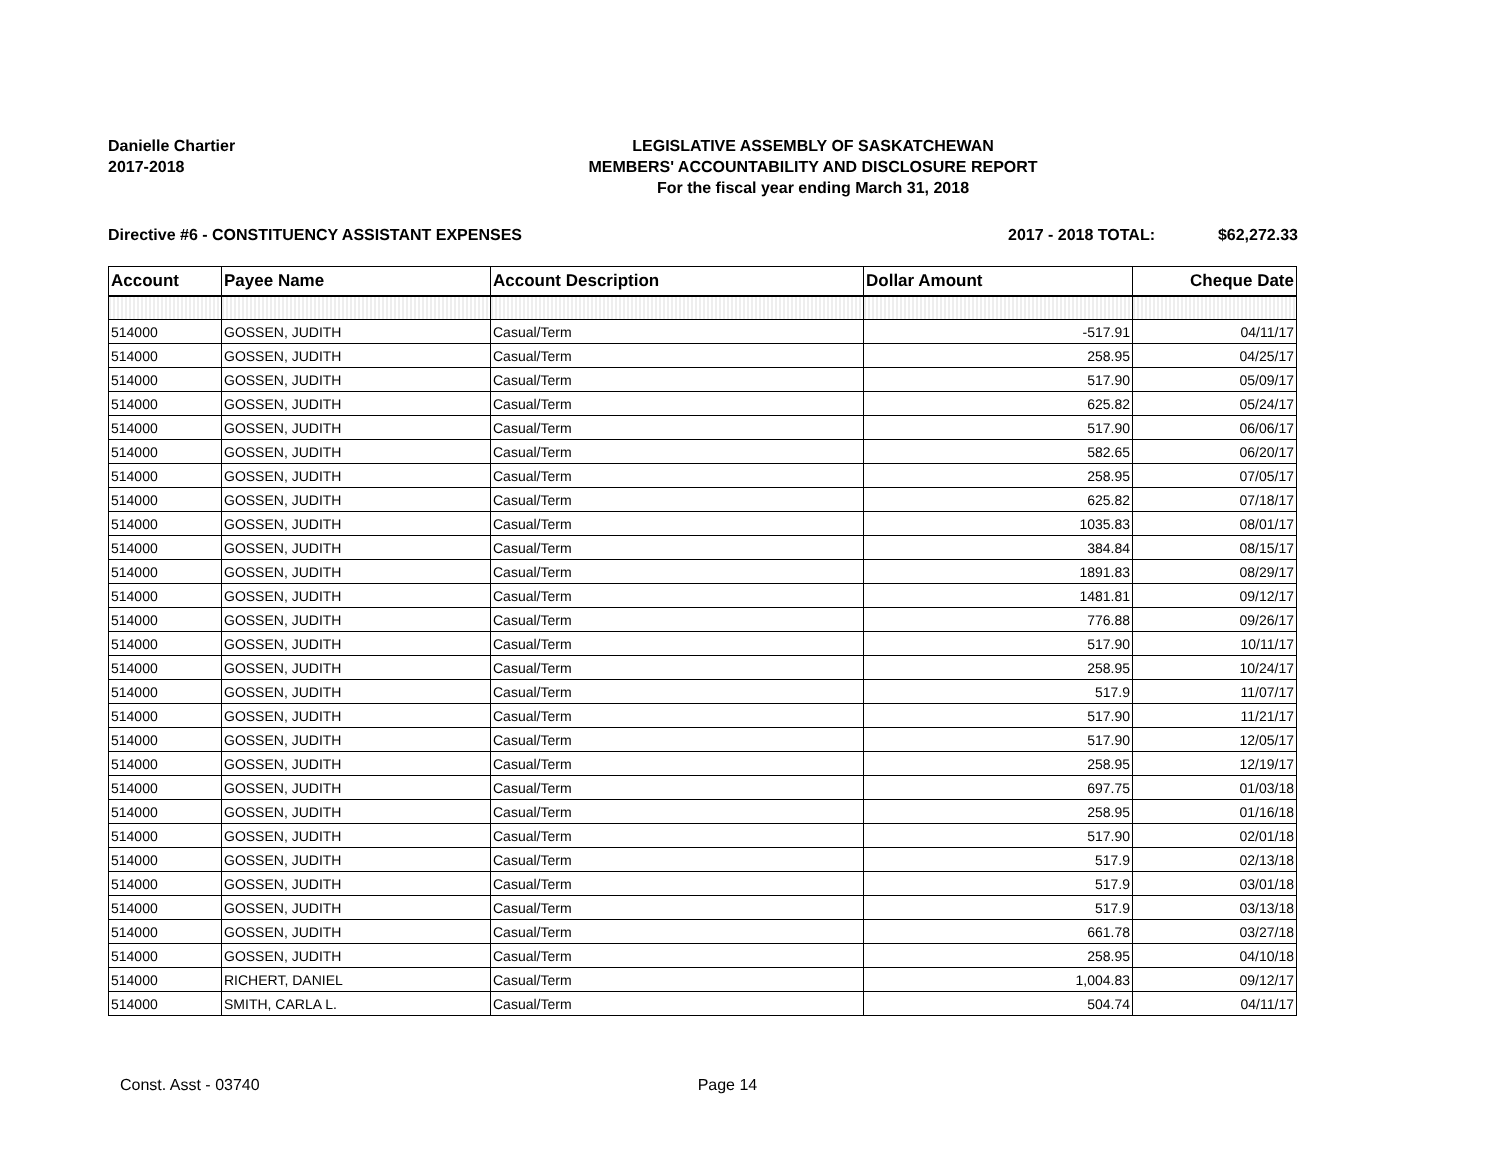Danielle Chartier
2017-2018
LEGISLATIVE ASSEMBLY OF SASKATCHEWAN
MEMBERS' ACCOUNTABILITY AND DISCLOSURE REPORT
For the fiscal year ending March 31, 2018
Directive #6 - CONSTITUENCY ASSISTANT EXPENSES
2017 - 2018 TOTAL: $62,272.33
| Account | Payee Name | Account Description | Dollar Amount | Cheque Date |
| --- | --- | --- | --- | --- |
| 514000 | GOSSEN, JUDITH | Casual/Term | -517.91 | 04/11/17 |
| 514000 | GOSSEN, JUDITH | Casual/Term | 258.95 | 04/25/17 |
| 514000 | GOSSEN, JUDITH | Casual/Term | 517.90 | 05/09/17 |
| 514000 | GOSSEN, JUDITH | Casual/Term | 625.82 | 05/24/17 |
| 514000 | GOSSEN, JUDITH | Casual/Term | 517.90 | 06/06/17 |
| 514000 | GOSSEN, JUDITH | Casual/Term | 582.65 | 06/20/17 |
| 514000 | GOSSEN, JUDITH | Casual/Term | 258.95 | 07/05/17 |
| 514000 | GOSSEN, JUDITH | Casual/Term | 625.82 | 07/18/17 |
| 514000 | GOSSEN, JUDITH | Casual/Term | 1035.83 | 08/01/17 |
| 514000 | GOSSEN, JUDITH | Casual/Term | 384.84 | 08/15/17 |
| 514000 | GOSSEN, JUDITH | Casual/Term | 1891.83 | 08/29/17 |
| 514000 | GOSSEN, JUDITH | Casual/Term | 1481.81 | 09/12/17 |
| 514000 | GOSSEN, JUDITH | Casual/Term | 776.88 | 09/26/17 |
| 514000 | GOSSEN, JUDITH | Casual/Term | 517.90 | 10/11/17 |
| 514000 | GOSSEN, JUDITH | Casual/Term | 258.95 | 10/24/17 |
| 514000 | GOSSEN, JUDITH | Casual/Term | 517.9 | 11/07/17 |
| 514000 | GOSSEN, JUDITH | Casual/Term | 517.90 | 11/21/17 |
| 514000 | GOSSEN, JUDITH | Casual/Term | 517.90 | 12/05/17 |
| 514000 | GOSSEN, JUDITH | Casual/Term | 258.95 | 12/19/17 |
| 514000 | GOSSEN, JUDITH | Casual/Term | 697.75 | 01/03/18 |
| 514000 | GOSSEN, JUDITH | Casual/Term | 258.95 | 01/16/18 |
| 514000 | GOSSEN, JUDITH | Casual/Term | 517.90 | 02/01/18 |
| 514000 | GOSSEN, JUDITH | Casual/Term | 517.9 | 02/13/18 |
| 514000 | GOSSEN, JUDITH | Casual/Term | 517.9 | 03/01/18 |
| 514000 | GOSSEN, JUDITH | Casual/Term | 517.9 | 03/13/18 |
| 514000 | GOSSEN, JUDITH | Casual/Term | 661.78 | 03/27/18 |
| 514000 | GOSSEN, JUDITH | Casual/Term | 258.95 | 04/10/18 |
| 514000 | RICHERT, DANIEL | Casual/Term | 1,004.83 | 09/12/17 |
| 514000 | SMITH, CARLA L. | Casual/Term | 504.74 | 04/11/17 |
Const. Asst - 03740 Page 14